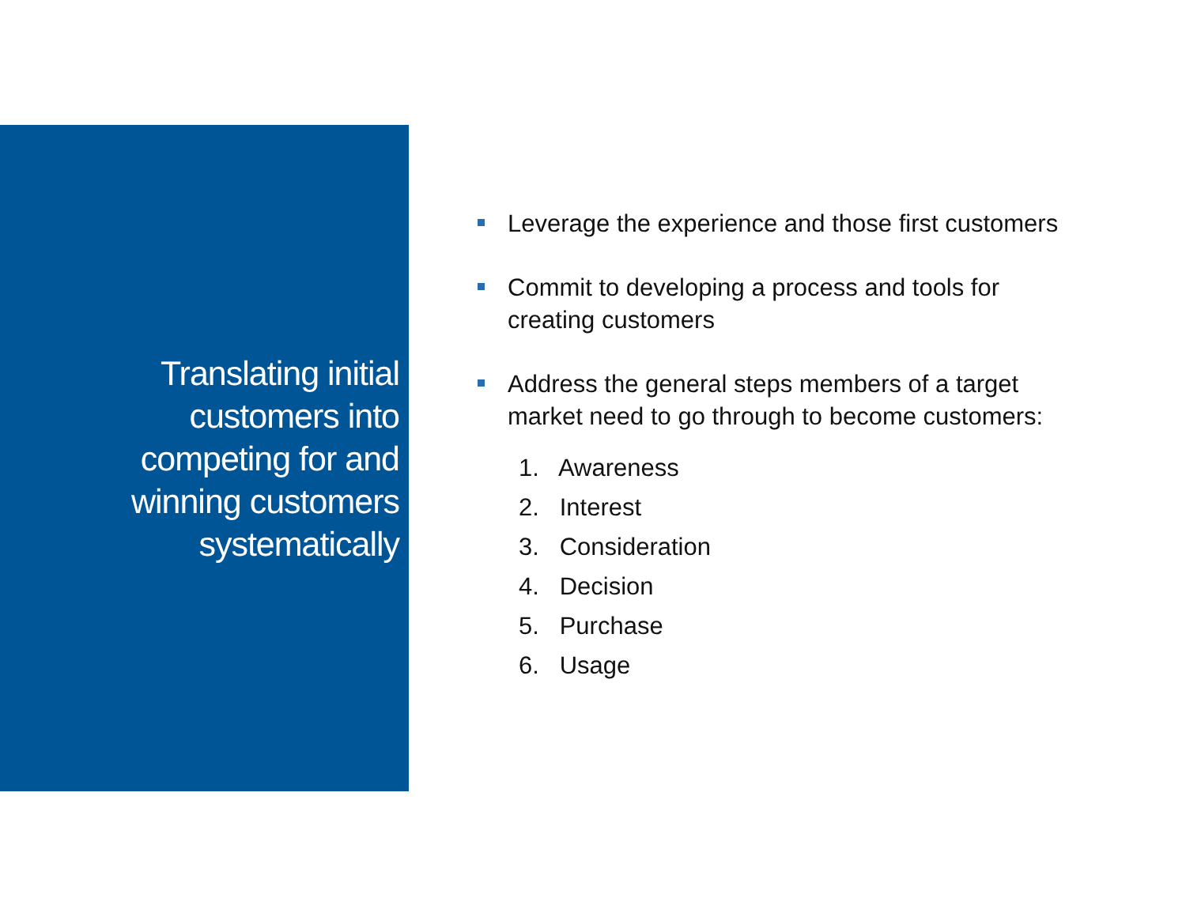Translating initial
customers into
competing for and
winning customers
systematically
Leverage the experience and those first customers
Commit to developing a process and tools for
creating customers
Address the general steps members of a target
market need to go through to become customers:
1. Awareness
2. Interest
3. Consideration
4. Decision
5. Purchase
6. Usage